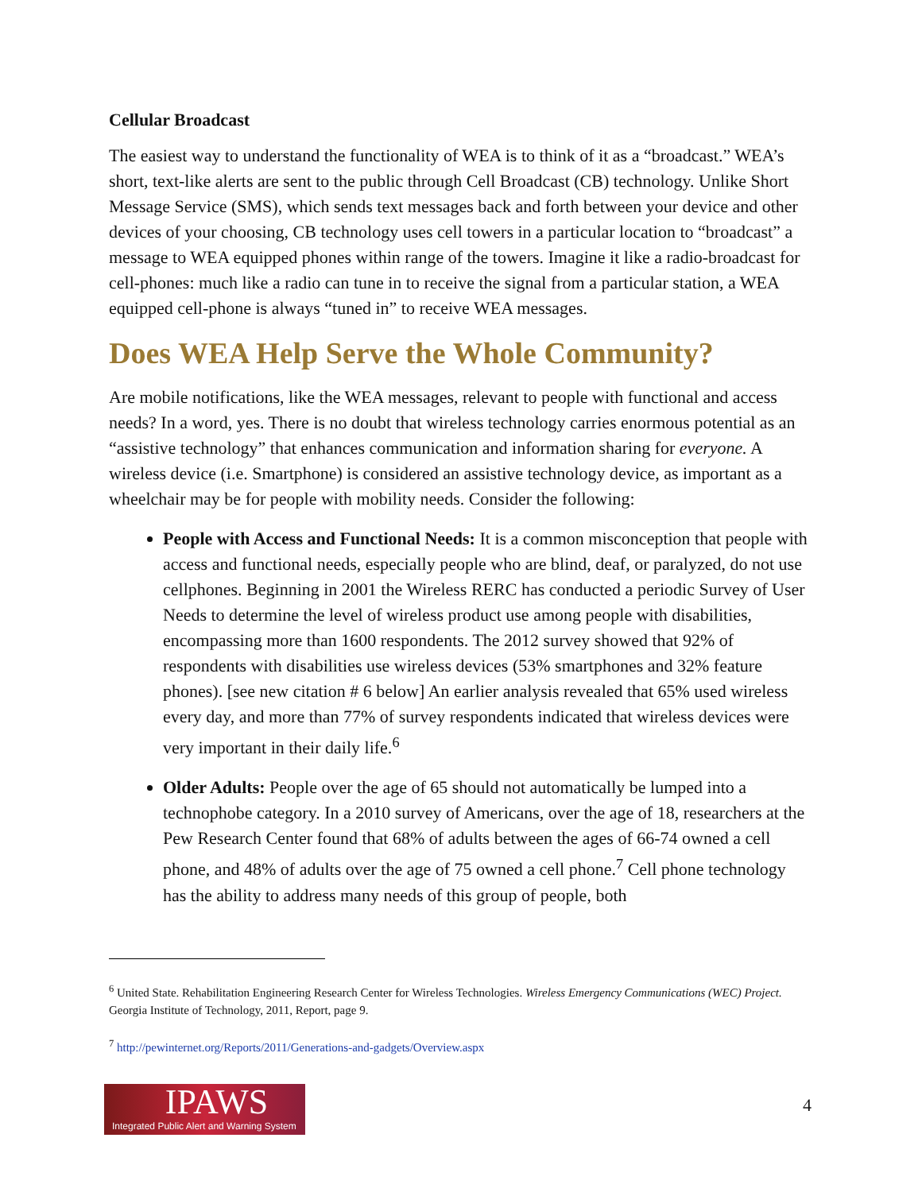Cellular Broadcast
The easiest way to understand the functionality of WEA is to think of it as a “broadcast.” WEA’s short, text-like alerts are sent to the public through Cell Broadcast (CB) technology. Unlike Short Message Service (SMS), which sends text messages back and forth between your device and other devices of your choosing, CB technology uses cell towers in a particular location to “broadcast” a message to WEA equipped phones within range of the towers. Imagine it like a radio-broadcast for cell-phones: much like a radio can tune in to receive the signal from a particular station, a WEA equipped cell-phone is always “tuned in” to receive WEA messages.
Does WEA Help Serve the Whole Community?
Are mobile notifications, like the WEA messages, relevant to people with functional and access needs? In a word, yes. There is no doubt that wireless technology carries enormous potential as an “assistive technology” that enhances communication and information sharing for everyone. A wireless device (i.e. Smartphone) is considered an assistive technology device, as important as a wheelchair may be for people with mobility needs. Consider the following:
People with Access and Functional Needs: It is a common misconception that people with access and functional needs, especially people who are blind, deaf, or paralyzed, do not use cellphones. Beginning in 2001 the Wireless RERC has conducted a periodic Survey of User Needs to determine the level of wireless product use among people with disabilities, encompassing more than 1600 respondents. The 2012 survey showed that 92% of respondents with disabilities use wireless devices (53% smartphones and 32% feature phones). [see new citation # 6 below] An earlier analysis revealed that 65% used wireless every day, and more than 77% of survey respondents indicated that wireless devices were very important in their daily life.<sup>6</sup>
Older Adults: People over the age of 65 should not automatically be lumped into a technophobe category. In a 2010 survey of Americans, over the age of 18, researchers at the Pew Research Center found that 68% of adults between the ages of 66-74 owned a cell phone, and 48% of adults over the age of 75 owned a cell phone.<sup>7</sup> Cell phone technology has the ability to address many needs of this group of people, both
<sup>6</sup> United State. Rehabilitation Engineering Research Center for Wireless Technologies. Wireless Emergency Communications (WEC) Project. Georgia Institute of Technology, 2011, Report, page 9.
<sup>7</sup> http://pewinternet.org/Reports/2011/Generations-and-gadgets/Overview.aspx
IPAWS
Integrated Public Alert and Warning System
4